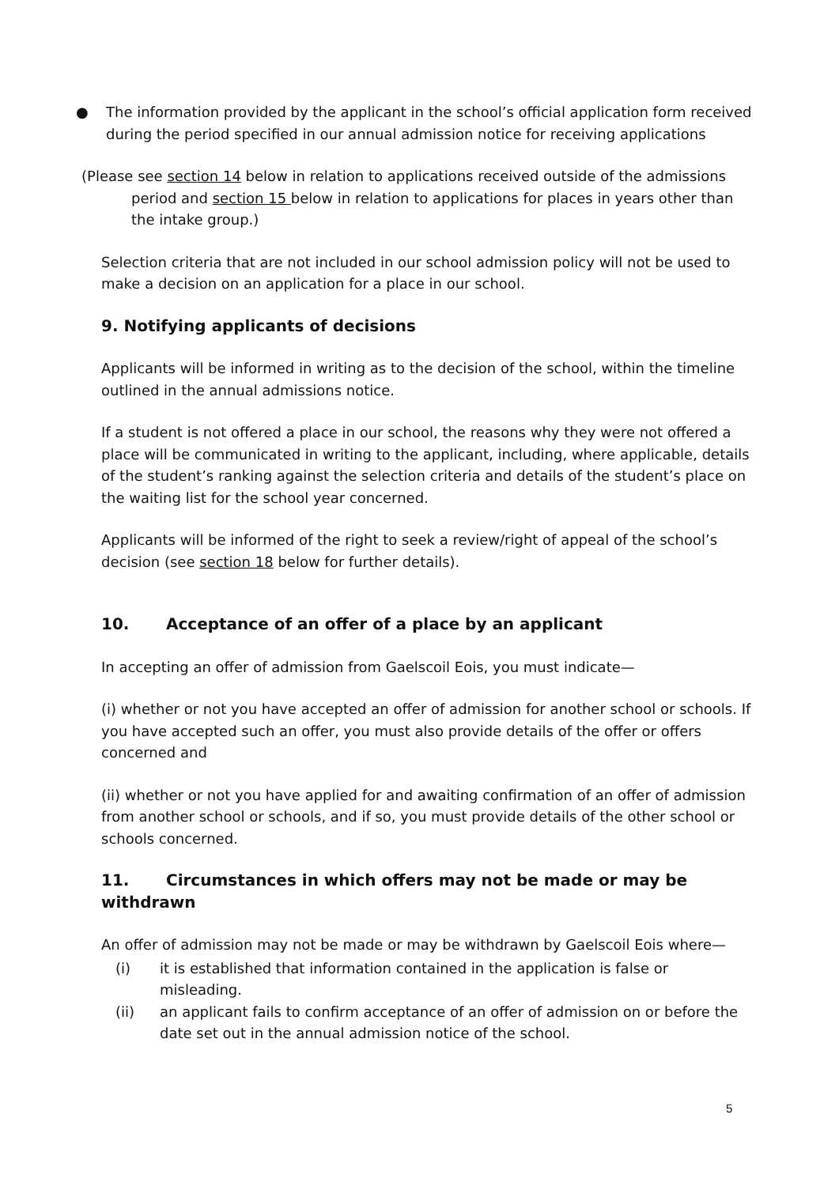● The information provided by the applicant in the school’s official application form received during the period specified in our annual admission notice for receiving applications
(Please see section 14 below in relation to applications received outside of the admissions period and section 15 below in relation to applications for places in years other than the intake group.)
Selection criteria that are not included in our school admission policy will not be used to make a decision on an application for a place in our school.
9. Notifying applicants of decisions
Applicants will be informed in writing as to the decision of the school, within the timeline outlined in the annual admissions notice.
If a student is not offered a place in our school, the reasons why they were not offered a place will be communicated in writing to the applicant, including, where applicable, details of the student’s ranking against the selection criteria and details of the student’s place on the waiting list for the school year concerned.
Applicants will be informed of the right to seek a review/right of appeal of the school’s decision (see section 18 below for further details).
10. Acceptance of an offer of a place by an applicant
In accepting an offer of admission from Gaelscoil Eois, you must indicate—
(i) whether or not you have accepted an offer of admission for another school or schools. If you have accepted such an offer, you must also provide details of the offer or offers concerned and
(ii) whether or not you have applied for and awaiting confirmation of an offer of admission from another school or schools, and if so, you must provide details of the other school or schools concerned.
11. Circumstances in which offers may not be made or may be withdrawn
An offer of admission may not be made or may be withdrawn by Gaelscoil Eois where—
(i) it is established that information contained in the application is false or misleading.
(ii) an applicant fails to confirm acceptance of an offer of admission on or before the date set out in the annual admission notice of the school.
5